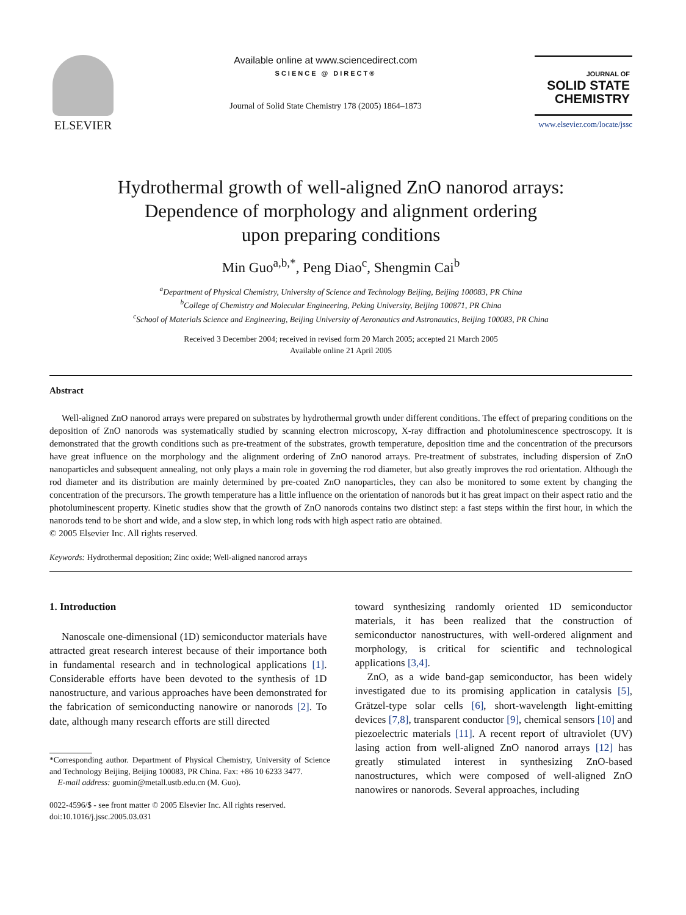ELSEVIER
Available online at www.sciencedirect.com
SCIENCE @ DIRECT®
Journal of Solid State Chemistry 178 (2005) 1864–1873
JOURNAL OF
SOLID STATE
CHEMISTRY
www.elsevier.com/locate/jssc
Hydrothermal growth of well-aligned ZnO nanorod arrays:
Dependence of morphology and alignment ordering
upon preparing conditions
Min Guo<sup>a,b,*</sup>, Peng Diao<sup>c</sup>, Shengmin Cai<sup>b</sup>
<sup>a</sup> Department of Physical Chemistry, University of Science and Technology Beijing, Beijing 100083, PR China
<sup>b</sup> College of Chemistry and Molecular Engineering, Peking University, Beijing 100871, PR China
<sup>c</sup> School of Materials Science and Engineering, Beijing University of Aeronautics and Astronautics, Beijing 100083, PR China
Received 3 December 2004; received in revised form 20 March 2005; accepted 21 March 2005
Available online 21 April 2005
Abstract
Well-aligned ZnO nanorod arrays were prepared on substrates by hydrothermal growth under different conditions. The effect of preparing conditions on the deposition of ZnO nanorods was systematically studied by scanning electron microscopy, X-ray diffraction and photoluminescence spectroscopy. It is demonstrated that the growth conditions such as pre-treatment of the substrates, growth temperature, deposition time and the concentration of the precursors have great influence on the morphology and the alignment ordering of ZnO nanorod arrays. Pre-treatment of substrates, including dispersion of ZnO nanoparticles and subsequent annealing, not only plays a main role in governing the rod diameter, but also greatly improves the rod orientation. Although the rod diameter and its distribution are mainly determined by pre-coated ZnO nanoparticles, they can also be monitored to some extent by changing the concentration of the precursors. The growth temperature has a little influence on the orientation of nanorods but it has great impact on their aspect ratio and the photoluminescent property. Kinetic studies show that the growth of ZnO nanorods contains two distinct step: a fast steps within the first hour, in which the nanorods tend to be short and wide, and a slow step, in which long rods with high aspect ratio are obtained.
© 2005 Elsevier Inc. All rights reserved.
Keywords: Hydrothermal deposition; Zinc oxide; Well-aligned nanorod arrays
1. Introduction
Nanoscale one-dimensional (1D) semiconductor materials have attracted great research interest because of their importance both in fundamental research and in technological applications [1]. Considerable efforts have been devoted to the synthesis of 1D nanostructure, and various approaches have been demonstrated for the fabrication of semiconducting nanowire or nanorods [2]. To date, although many research efforts are still directed
*Corresponding author. Department of Physical Chemistry, University of Science and Technology Beijing, Beijing 100083, PR China. Fax: +86 10 6233 3477.
E-mail address: guomin@metall.ustb.edu.cn (M. Guo).
0022-4596/$ - see front matter © 2005 Elsevier Inc. All rights reserved.
doi:10.1016/j.jssc.2005.03.031
toward synthesizing randomly oriented 1D semiconductor materials, it has been realized that the construction of semiconductor nanostructures, with well-ordered alignment and morphology, is critical for scientific and technological applications [3,4].
ZnO, as a wide band-gap semiconductor, has been widely investigated due to its promising application in catalysis [5], Grätzel-type solar cells [6], short-wavelength light-emitting devices [7,8], transparent conductor [9], chemical sensors [10] and piezoelectric materials [11]. A recent report of ultraviolet (UV) lasing action from well-aligned ZnO nanorod arrays [12] has greatly stimulated interest in synthesizing ZnO-based nanostructures, which were composed of well-aligned ZnO nanowires or nanorods. Several approaches, including